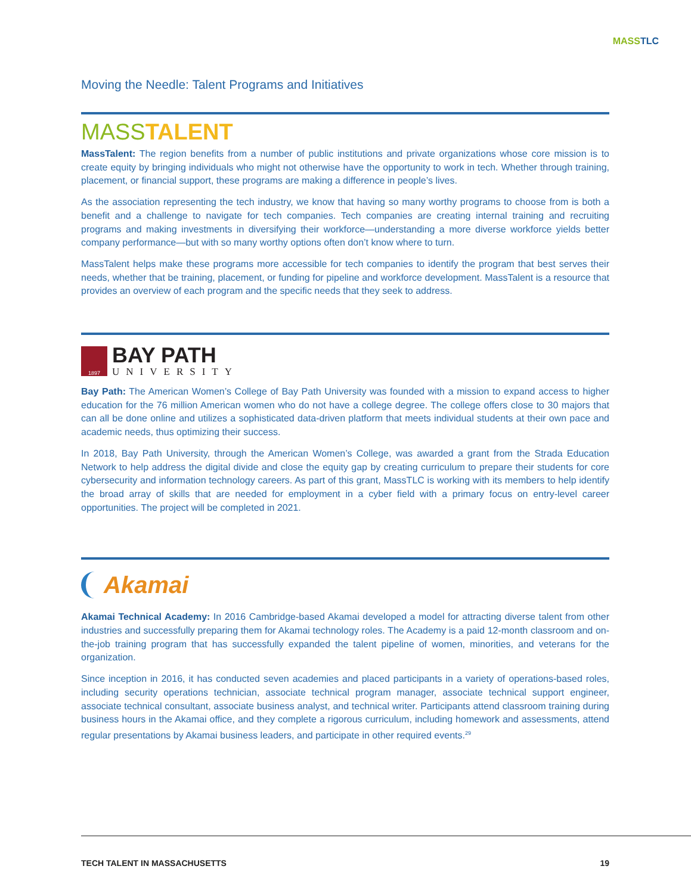MASS TLC
Moving the Needle: Talent Programs and Initiatives
MASSTALENT
MassTalent: The region benefits from a number of public institutions and private organizations whose core mission is to create equity by bringing individuals who might not otherwise have the opportunity to work in tech. Whether through training, placement, or financial support, these programs are making a difference in people’s lives.
As the association representing the tech industry, we know that having so many worthy programs to choose from is both a benefit and a challenge to navigate for tech companies. Tech companies are creating internal training and recruiting programs and making investments in diversifying their workforce—under­standing a more diverse workforce yields better company performance—but with so many worthy options often don’t know where to turn.
MassTalent helps make these programs more accessible for tech companies to identify the program that best serves their needs, whether that be training, placement, or funding for pipeline and workforce devel­opment. MassTalent is a resource that provides an overview of each program and the specific needs that they seek to address.
1897
BAY PATH
UNIVERSITY
Bay Path: The American Women’s College of Bay Path University was founded with a mission to expand access to higher education for the 76 million American women who do not have a college degree. The col­lege offers close to 30 majors that can all be done online and utilizes a sophisticated data-driven platform that meets individual students at their own pace and academic needs, thus optimizing their success.
In 2018, Bay Path University, through the American Women’s College, was awarded a grant from the Strada Education Network to help address the digital divide and close the equity gap by creating curriculum to pre­pare their students for core cybersecurity and information technology careers. As part of this grant, MassTLC is working with its members to help identify the broad array of skills that are needed for employment in a cyber field with a primary focus on entry-level career opportunities. The project will be completed in 2021.
Akamai
Akamai Technical Academy: In 2016 Cambridge-based Akamai developed a model for attracting diverse talent from other industries and successfully preparing them for Akamai technology roles. The Academy is a paid 12-month classroom and on-the-job training program that has successfully expanded the talent pipeline of women, minorities, and veterans for the organization.
Since inception in 2016, it has conducted seven academies and placed participants in a variety of opera­tions-based roles, including security operations technician, associate technical program manager, associate technical support engineer, associate technical consultant, associate business analyst, and technical writer. Participants attend classroom training during business hours in the Akamai office, and they complete a rig­orous curriculum, including homework and assessments, attend regular presentations by Akamai business leaders, and participate in other required events.<sup>29</sup>
TECH TALENT IN MASSACHUSETTS 19